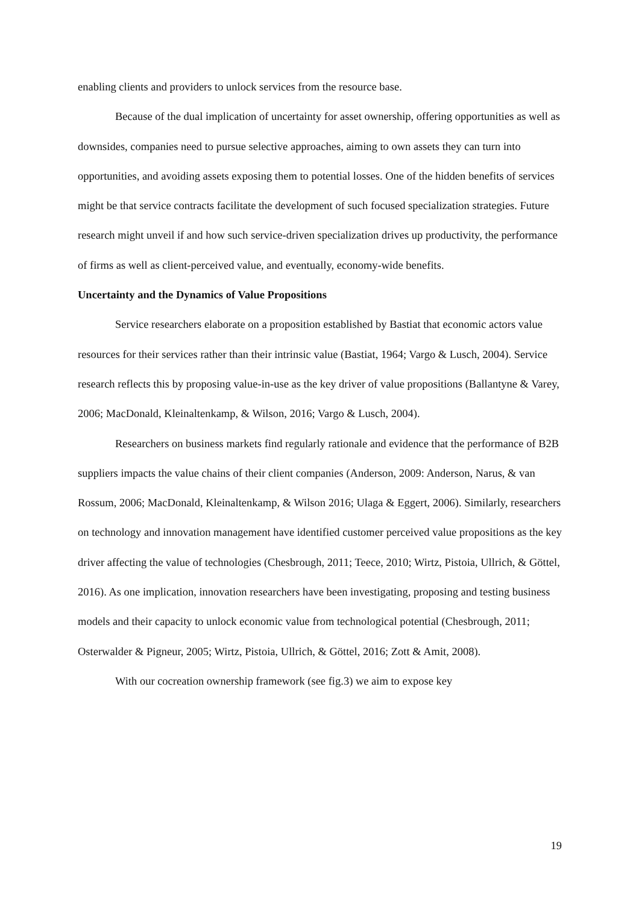enabling clients and providers to unlock services from the resource base.
Because of the dual implication of uncertainty for asset ownership, offering opportunities as well as downsides, companies need to pursue selective approaches, aiming to own assets they can turn into opportunities, and avoiding assets exposing them to potential losses. One of the hidden benefits of services might be that service contracts facilitate the development of such focused specialization strategies. Future research might unveil if and how such service-driven specialization drives up productivity, the performance of firms as well as client-perceived value, and eventually, economy-wide benefits.
Uncertainty and the Dynamics of Value Propositions
Service researchers elaborate on a proposition established by Bastiat that economic actors value resources for their services rather than their intrinsic value (Bastiat, 1964; Vargo & Lusch, 2004). Service research reflects this by proposing value-in-use as the key driver of value propositions (Ballantyne & Varey, 2006; MacDonald, Kleinaltenkamp, & Wilson, 2016; Vargo & Lusch, 2004).
Researchers on business markets find regularly rationale and evidence that the performance of B2B suppliers impacts the value chains of their client companies (Anderson, 2009: Anderson, Narus, & van Rossum, 2006; MacDonald, Kleinaltenkamp, & Wilson 2016; Ulaga & Eggert, 2006). Similarly, researchers on technology and innovation management have identified customer perceived value propositions as the key driver affecting the value of technologies (Chesbrough, 2011; Teece, 2010; Wirtz, Pistoia, Ullrich, & Göttel, 2016). As one implication, innovation researchers have been investigating, proposing and testing business models and their capacity to unlock economic value from technological potential (Chesbrough, 2011; Osterwalder & Pigneur, 2005; Wirtz, Pistoia, Ullrich, & Göttel, 2016; Zott & Amit, 2008).
With our cocreation ownership framework (see fig.3) we aim to expose key
19